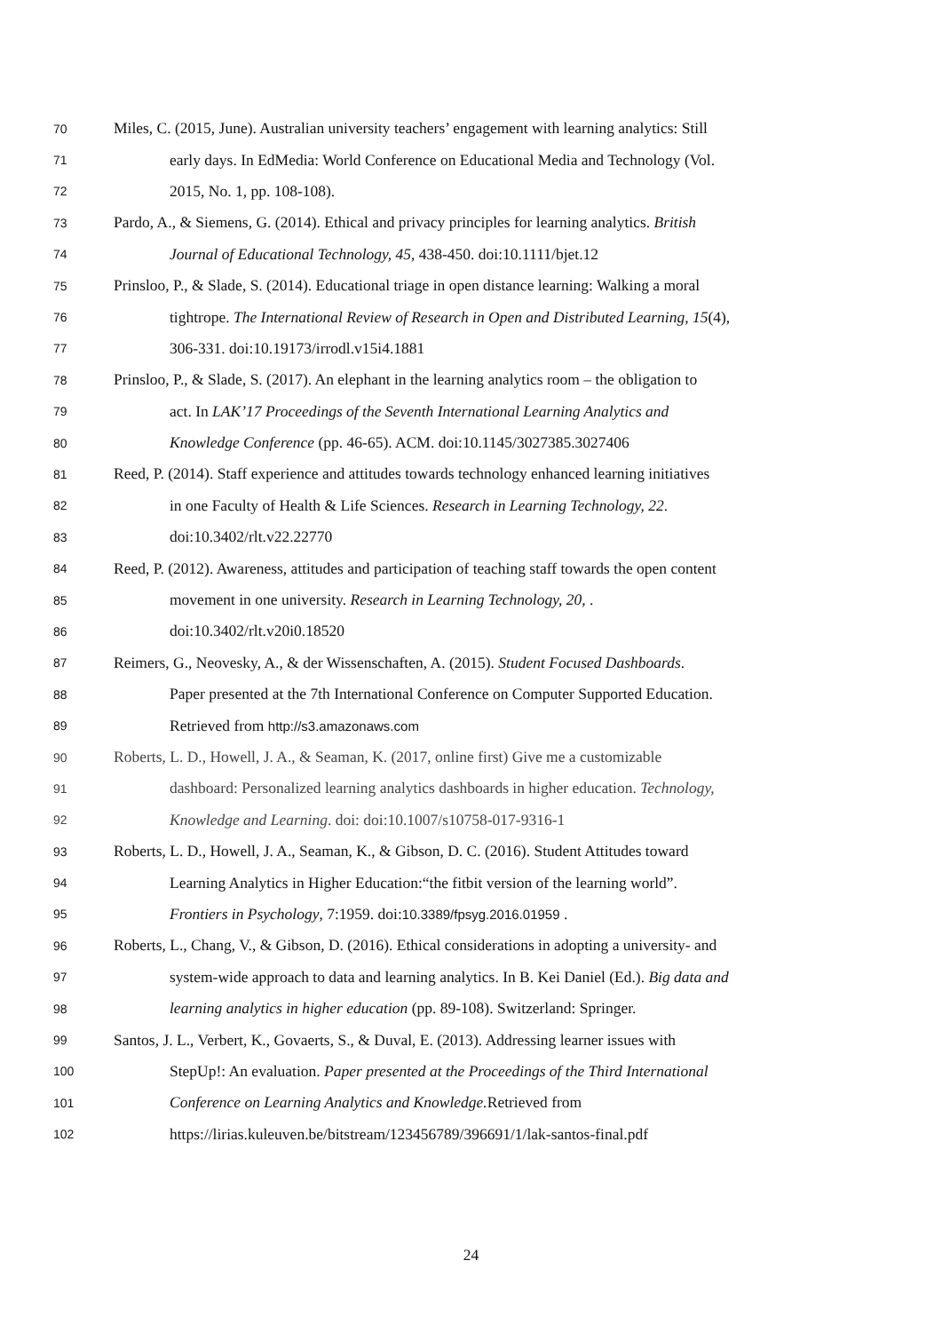70 Miles, C. (2015, June). Australian university teachers’ engagement with learning analytics: Still
71 early days. In EdMedia: World Conference on Educational Media and Technology (Vol.
72 2015, No. 1, pp. 108-108).
73 Pardo, A., & Siemens, G. (2014). Ethical and privacy principles for learning analytics. British
74 Journal of Educational Technology, 45, 438-450. doi:10.1111/bjet.12
75 Prinsloo, P., & Slade, S. (2014). Educational triage in open distance learning: Walking a moral
76 tightrope. The International Review of Research in Open and Distributed Learning, 15(4),
77 306-331. doi:10.19173/irrodl.v15i4.1881
78 Prinsloo, P., & Slade, S. (2017). An elephant in the learning analytics room – the obligation to
79 act. In LAK’17 Proceedings of the Seventh International Learning Analytics and
80 Knowledge Conference (pp. 46-65). ACM. doi:10.1145/3027385.3027406
81 Reed, P. (2014). Staff experience and attitudes towards technology enhanced learning initiatives
82 in one Faculty of Health & Life Sciences. Research in Learning Technology, 22.
83 doi:10.3402/rlt.v22.22770
84 Reed, P. (2012). Awareness, attitudes and participation of teaching staff towards the open content
85 movement in one university. Research in Learning Technology, 20, .
86 doi:10.3402/rlt.v20i0.18520
87 Reimers, G., Neovesky, A., & der Wissenschaften, A. (2015). Student Focused Dashboards.
88 Paper presented at the 7th International Conference on Computer Supported Education.
89 Retrieved from http://s3.amazonaws.com
90 Roberts, L. D., Howell, J. A., & Seaman, K. (2017, online first) Give me a customizable
91 dashboard: Personalized learning analytics dashboards in higher education. Technology,
92 Knowledge and Learning. doi: doi:10.1007/s10758-017-9316-1
93 Roberts, L. D., Howell, J. A., Seaman, K., & Gibson, D. C. (2016). Student Attitudes toward
94 Learning Analytics in Higher Education:“the fitbit version of the learning world”.
95 Frontiers in Psychology, 7:1959. doi:10.3389/fpsyg.2016.01959 .
96 Roberts, L., Chang, V., & Gibson, D. (2016). Ethical considerations in adopting a university- and
97 system-wide approach to data and learning analytics. In B. Kei Daniel (Ed.). Big data and
98 learning analytics in higher education (pp. 89-108). Switzerland: Springer.
99 Santos, J. L., Verbert, K., Govaerts, S., & Duval, E. (2013). Addressing learner issues with
100 StepUp!: An evaluation. Paper presented at the Proceedings of the Third International
101 Conference on Learning Analytics and Knowledge. Retrieved from
102 https://lirias.kuleuven.be/bitstream/123456789/396691/1/lak-santos-final.pdf
24